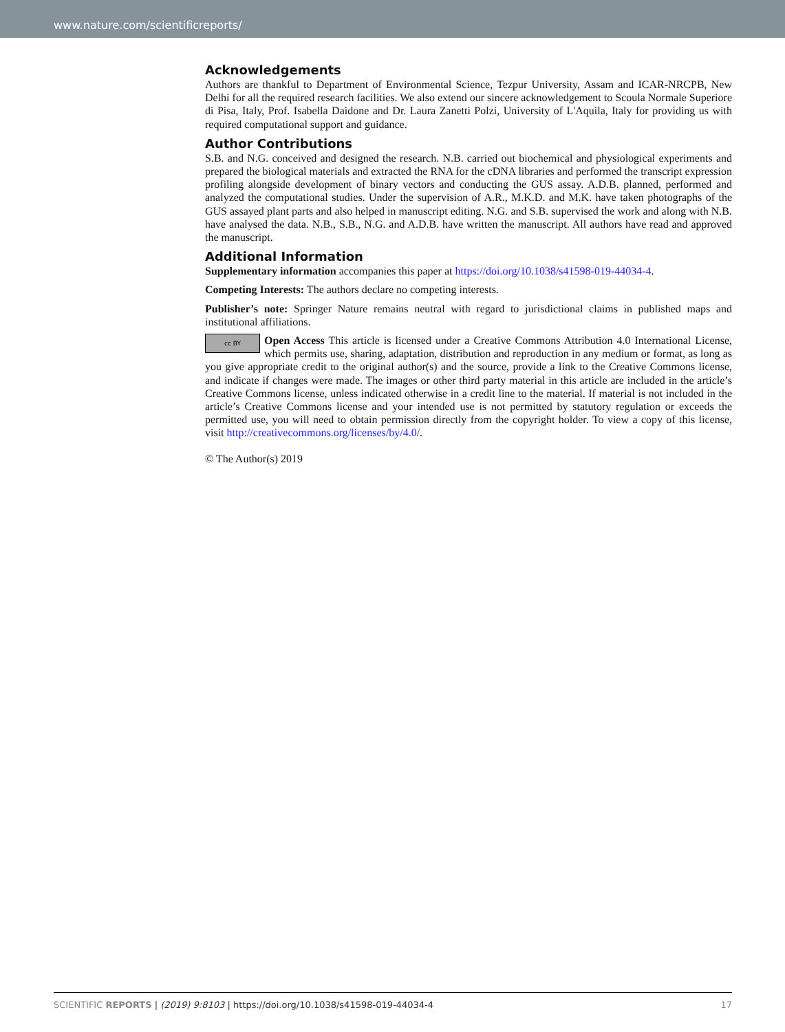www.nature.com/scientificreports/
Acknowledgements
Authors are thankful to Department of Environmental Science, Tezpur University, Assam and ICAR-NRCPB, New Delhi for all the required research facilities. We also extend our sincere acknowledgement to Scoula Normale Superiore di Pisa, Italy, Prof. Isabella Daidone and Dr. Laura Zanetti Polzi, University of L'Aquila, Italy for providing us with required computational support and guidance.
Author Contributions
S.B. and N.G. conceived and designed the research. N.B. carried out biochemical and physiological experiments and prepared the biological materials and extracted the RNA for the cDNA libraries and performed the transcript expression profiling alongside development of binary vectors and conducting the GUS assay. A.D.B. planned, performed and analyzed the computational studies. Under the supervision of A.R., M.K.D. and M.K. have taken photographs of the GUS assayed plant parts and also helped in manuscript editing. N.G. and S.B. supervised the work and along with N.B. have analysed the data. N.B., S.B., N.G. and A.D.B. have written the manuscript. All authors have read and approved the manuscript.
Additional Information
Supplementary information accompanies this paper at https://doi.org/10.1038/s41598-019-44034-4.
Competing Interests: The authors declare no competing interests.
Publisher’s note: Springer Nature remains neutral with regard to jurisdictional claims in published maps and institutional affiliations.
cc BY Open Access This article is licensed under a Creative Commons Attribution 4.0 International License, which permits use, sharing, adaptation, distribution and reproduction in any medium or format, as long as you give appropriate credit to the original author(s) and the source, provide a link to the Creative Commons license, and indicate if changes were made. The images or other third party material in this article are included in the article’s Creative Commons license, unless indicated otherwise in a credit line to the material. If material is not included in the article’s Creative Commons license and your intended use is not permitted by statutory regulation or exceeds the permitted use, you will need to obtain permission directly from the copyright holder. To view a copy of this license, visit http://creativecommons.org/licenses/by/4.0/.
© The Author(s) 2019
SCIENTIFIC REPORTS | (2019) 9:8103 | https://doi.org/10.1038/s41598-019-44034-4 17